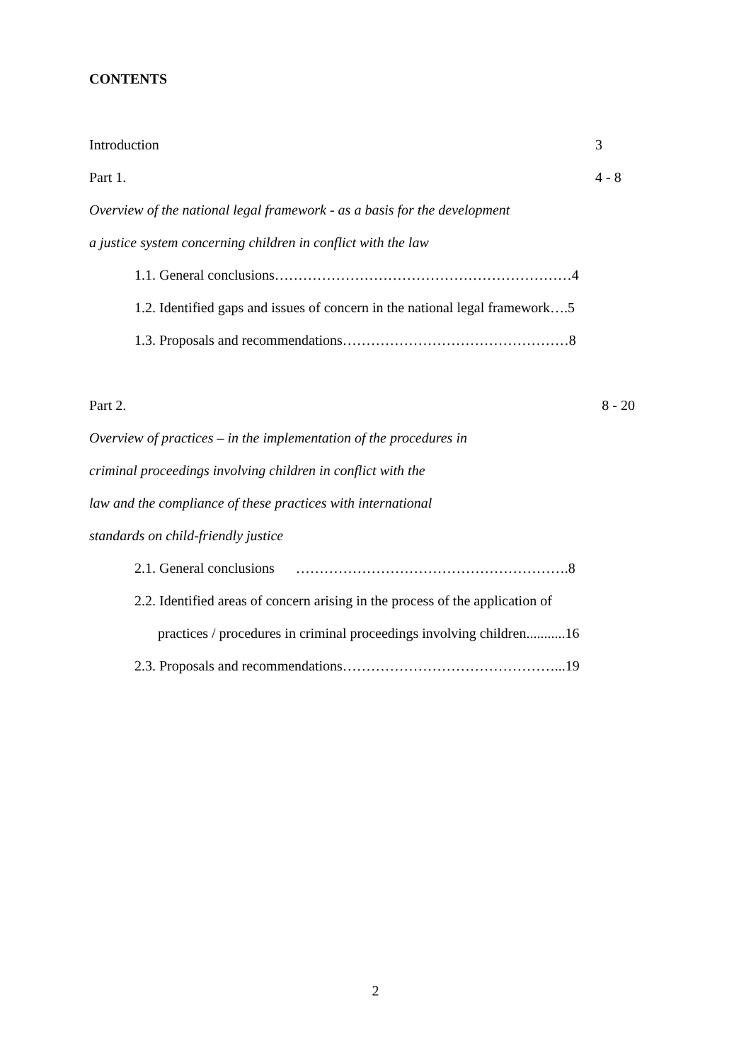CONTENTS
Introduction 3
Part 1. 4 - 8
Overview of the national legal framework - as a basis for the development
a justice system concerning children in conflict with the law
1.1. General conclusions………………………………………………………4
1.2. Identified gaps and issues of concern in the national legal framework….5
1.3. Proposals and recommendations…………………………………………8
Part 2. 8 - 20
Overview of practices – in the implementation of the procedures in
criminal proceedings involving children in conflict with the
law and the compliance of these practices with international
standards on child-friendly justice
2.1. General conclusions ………………………………………………….8
2.2. Identified areas of concern arising in the process of the application of
practices / procedures in criminal proceedings involving children...........16
2.3. Proposals and recommendations………………………………………...19
2